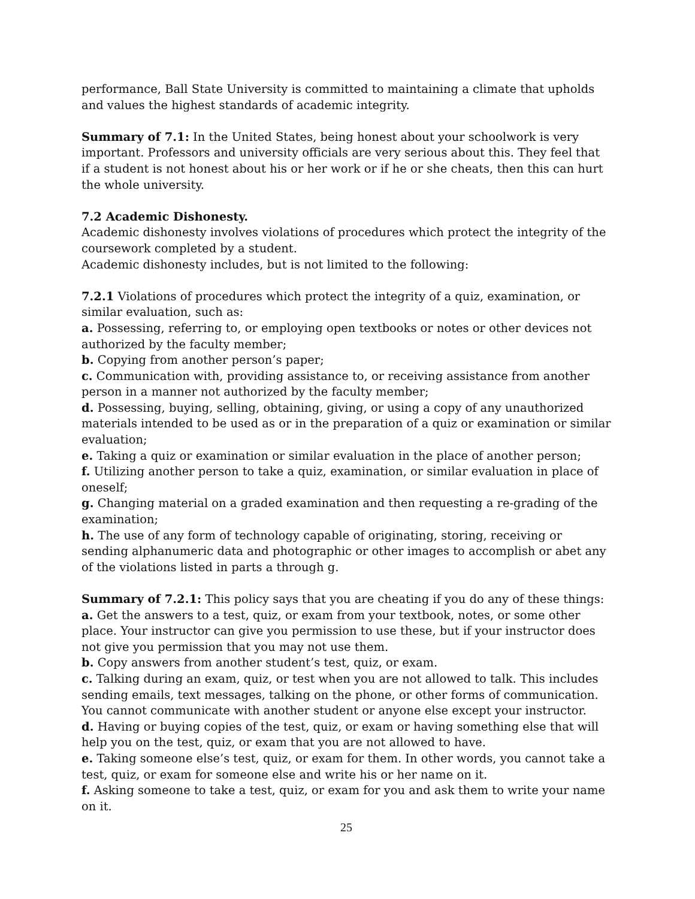performance, Ball State University is committed to maintaining a climate that upholds and values the highest standards of academic integrity.
Summary of 7.1: In the United States, being honest about your schoolwork is very important. Professors and university officials are very serious about this. They feel that if a student is not honest about his or her work or if he or she cheats, then this can hurt the whole university.
7.2 Academic Dishonesty.
Academic dishonesty involves violations of procedures which protect the integrity of the coursework completed by a student.
Academic dishonesty includes, but is not limited to the following:
7.2.1 Violations of procedures which protect the integrity of a quiz, examination, or similar evaluation, such as:
a. Possessing, referring to, or employing open textbooks or notes or other devices not authorized by the faculty member;
b. Copying from another person’s paper;
c. Communication with, providing assistance to, or receiving assistance from another person in a manner not authorized by the faculty member;
d. Possessing, buying, selling, obtaining, giving, or using a copy of any unauthorized materials intended to be used as or in the preparation of a quiz or examination or similar evaluation;
e. Taking a quiz or examination or similar evaluation in the place of another person;
f. Utilizing another person to take a quiz, examination, or similar evaluation in place of oneself;
g. Changing material on a graded examination and then requesting a re-grading of the examination;
h. The use of any form of technology capable of originating, storing, receiving or sending alphanumeric data and photographic or other images to accomplish or abet any of the violations listed in parts a through g.
Summary of 7.2.1: This policy says that you are cheating if you do any of these things:
a. Get the answers to a test, quiz, or exam from your textbook, notes, or some other place. Your instructor can give you permission to use these, but if your instructor does not give you permission that you may not use them.
b. Copy answers from another student’s test, quiz, or exam.
c. Talking during an exam, quiz, or test when you are not allowed to talk. This includes sending emails, text messages, talking on the phone, or other forms of communication. You cannot communicate with another student or anyone else except your instructor.
d. Having or buying copies of the test, quiz, or exam or having something else that will help you on the test, quiz, or exam that you are not allowed to have.
e. Taking someone else’s test, quiz, or exam for them. In other words, you cannot take a test, quiz, or exam for someone else and write his or her name on it.
f. Asking someone to take a test, quiz, or exam for you and ask them to write your name on it.
25